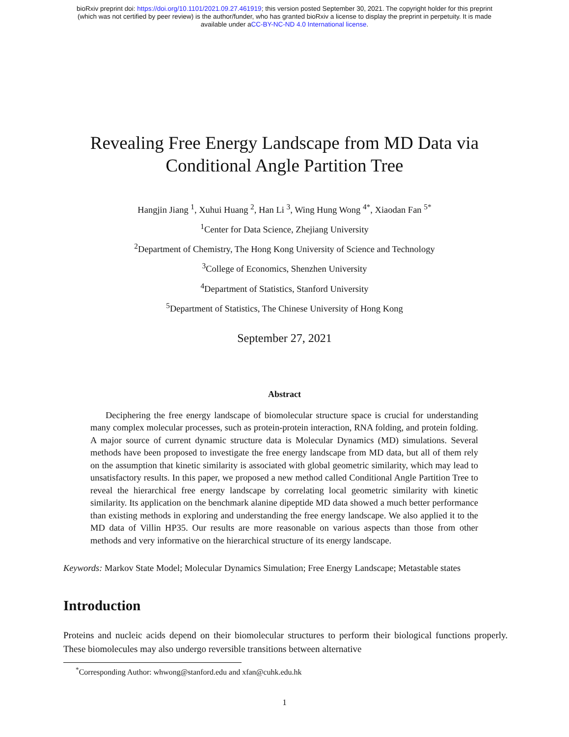bioRxiv preprint doi: https://doi.org/10.1101/2021.09.27.461919; this version posted September 30, 2021. The copyright holder for this preprint
(which was not certified by peer review) is the author/funder, who has granted bioRxiv a license to display the preprint in perpetuity. It is made
available under aCC-BY-NC-ND 4.0 International license.
Revealing Free Energy Landscape from MD Data via
Conditional Angle Partition Tree
Hangjin Jiang <sup>1</sup>, Xuhui Huang <sup>2</sup>, Han Li <sup>3</sup>, Wing Hung Wong <sup>4*</sup>, Xiaodan Fan <sup>5*</sup>
<sup>1</sup> Center for Data Science, Zhejiang University
<sup>2</sup> Department of Chemistry, The Hong Kong University of Science and Technology
<sup>3</sup> College of Economics, Shenzhen University
<sup>4</sup> Department of Statistics, Stanford University
<sup>5</sup> Department of Statistics, The Chinese University of Hong Kong
September 27, 2021
Abstract
Deciphering the free energy landscape of biomolecular structure space is crucial for understanding many complex molecular processes, such as protein-protein interaction, RNA folding, and protein folding. A major source of current dynamic structure data is Molecular Dynamics (MD) simulations. Several methods have been proposed to investigate the free energy landscape from MD data, but all of them rely on the assumption that kinetic similarity is associated with global geometric similarity, which may lead to unsatisfactory results. In this paper, we proposed a new method called Conditional Angle Partition Tree to reveal the hierarchical free energy landscape by correlating local geometric similarity with kinetic similarity. Its application on the benchmark alanine dipeptide MD data showed a much better performance than existing methods in exploring and understanding the free energy landscape. We also applied it to the MD data of Villin HP35. Our results are more reasonable on various aspects than those from other methods and very informative on the hierarchical structure of its energy landscape.
Keywords: Markov State Model; Molecular Dynamics Simulation; Free Energy Landscape; Metastable states
Introduction
Proteins and nucleic acids depend on their biomolecular structures to perform their biological functions properly. These biomolecules may also undergo reversible transitions between alternative
<sup>*</sup> Corresponding Author: whwong@stanford.edu and xfan@cuhk.edu.hk
1